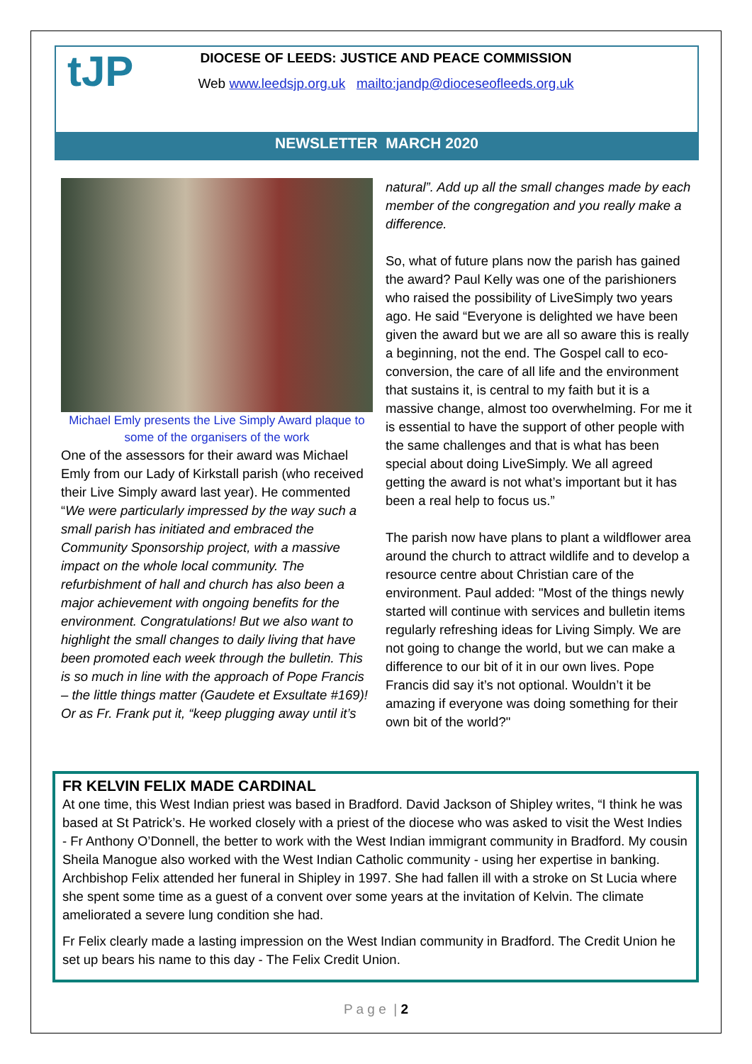tJP
DIOCESE OF LEEDS: JUSTICE AND PEACE COMMISSION
Web www.leedsjp.org.uk mailto:jandp@dioceseofleeds.org.uk
NEWSLETTER MARCH 2020
Michael Emly presents the Live Simply Award plaque to some of the organisers of the work
One of the assessors for their award was Michael Emly from our Lady of Kirkstall parish (who received their Live Simply award last year). He commented “We were particularly impressed by the way such a small parish has initiated and embraced the Community Sponsorship project, with a massive impact on the whole local community. The refurbishment of hall and church has also been a major achievement with ongoing benefits for the environment. Congratulations! But we also want to highlight the small changes to daily living that have been promoted each week through the bulletin. This is so much in line with the approach of Pope Francis – the little things matter (Gaudete et Exsultate #169)! Or as Fr. Frank put it, “keep plugging away until it’s
natural”. Add up all the small changes made by each member of the congregation and you really make a difference.
So, what of future plans now the parish has gained the award? Paul Kelly was one of the parishioners who raised the possibility of LiveSimply two years ago. He said “Everyone is delighted we have been given the award but we are all so aware this is really a beginning, not the end. The Gospel call to eco-conversion, the care of all life and the environment that sustains it, is central to my faith but it is a massive change, almost too overwhelming. For me it is essential to have the support of other people with the same challenges and that is what has been special about doing LiveSimply. We all agreed getting the award is not what’s important but it has been a real help to focus us.”
The parish now have plans to plant a wildflower area around the church to attract wildlife and to develop a resource centre about Christian care of the environment. Paul added: "Most of the things newly started will continue with services and bulletin items regularly refreshing ideas for Living Simply. We are not going to change the world, but we can make a difference to our bit of it in our own lives. Pope Francis did say it’s not optional. Wouldn’t it be amazing if everyone was doing something for their own bit of the world?"
FR KELVIN FELIX MADE CARDINAL
At one time, this West Indian priest was based in Bradford. David Jackson of Shipley writes, “I think he was based at St Patrick’s. He worked closely with a priest of the diocese who was asked to visit the West Indies - Fr Anthony O’Donnell, the better to work with the West Indian immigrant community in Bradford. My cousin Sheila Manogue also worked with the West Indian Catholic community - using her expertise in banking. Archbishop Felix attended her funeral in Shipley in 1997. She had fallen ill with a stroke on St Lucia where she spent some time as a guest of a convent over some years at the invitation of Kelvin. The climate ameliorated a severe lung condition she had.
Fr Felix clearly made a lasting impression on the West Indian community in Bradford. The Credit Union he set up bears his name to this day - The Felix Credit Union.
P a g e | 2